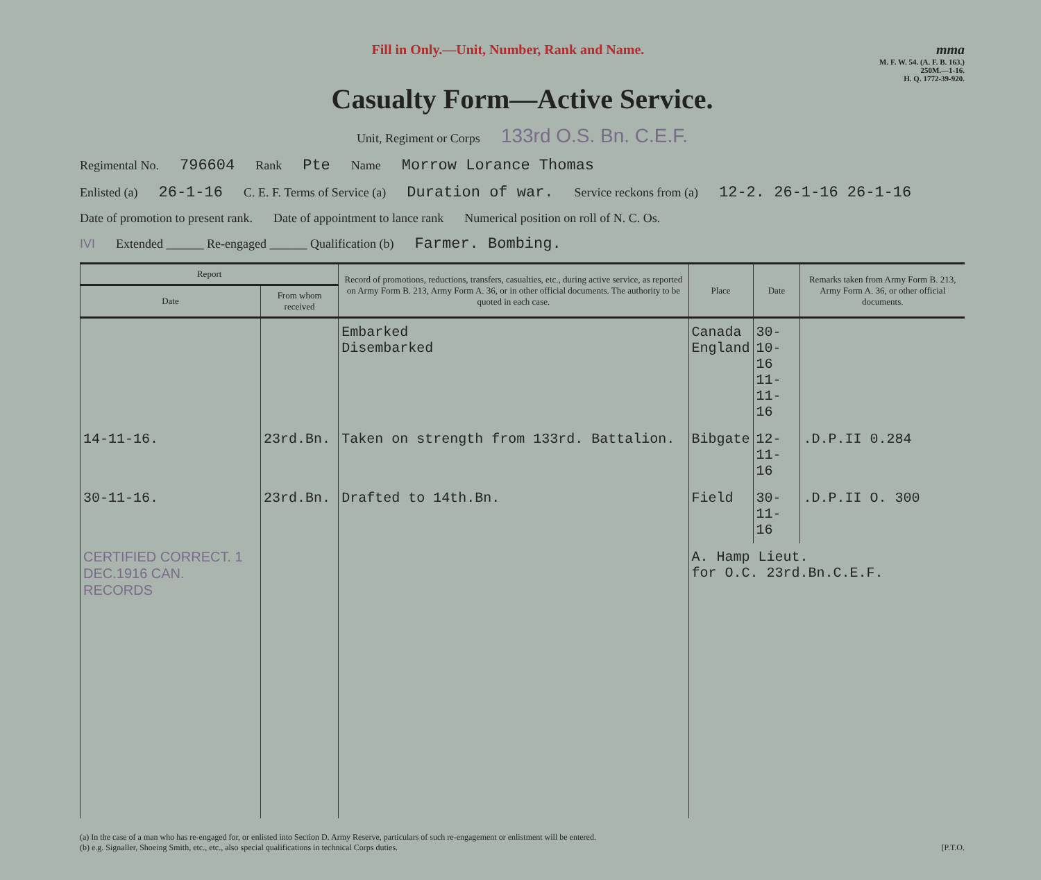Fill in Only.—Unit, Number, Rank and Name. mma
M. F. W. 54. (A. F. B. 163.)
250M.—1-16.
H. Q. 1772-39-920.
Casualty Form—Active Service.
Unit, Regiment or Corps 133rd O.S. Bn. C.E.F.
Regimental No. 796604 Rank Pte Name Morrow Lorance Thomas
Enlisted (a) 26-1-16 C. E. F. Terms of Service (a) Duration of war. Service reckons from (a) 12-2. 26-1-16 26-1-16
Date of promotion to present rank. Date of appointment to lance rank Numerical position on roll of N. C. Os.
IVI Extended ______ Re-engaged ______ Qualification (b) Farmer. Bombing.
| Report | | Record of promotions, reductions, transfers, casualties, etc., during active service, as reported on Army Form B. 213, Army Form A. 36, or in other official documents. The authority to be quoted in each case. | Place | Date | Remarks taken from Army Form B. 213, Army Form A. 36, or other official documents. |
| --- | --- | --- | --- | --- | --- |
| Date | From whom received | | | | |
| | | Embarked Disembarked | Canada England | 30-10-16 11-11-16 | |
| 14-11-16. | 23rd.Bn. | Taken on strength from 133rd. Battalion. | Bibgate | 12-11-16 | .D.P.II 0.284 |
| 30-11-16. | 23rd.Bn. | Drafted to 14th.Bn. | Field | 30-11-16 | .D.P.II O. 300 |
| CERTIFIED CORRECT. 1 DEC.1916 CAN. RECORDS | | | A. Hamp Lieut. for O.C. 23rd.Bn.C.E.F. | | |
(a) In the case of a man who has re-engaged for, or enlisted into Section D. Army Reserve, particulars of such re-engagement or enlistment will be entered.
(b) e.g. Signaller, Shoeing Smith, etc., etc., also special qualifications in technical Corps duties. [P.T.O.